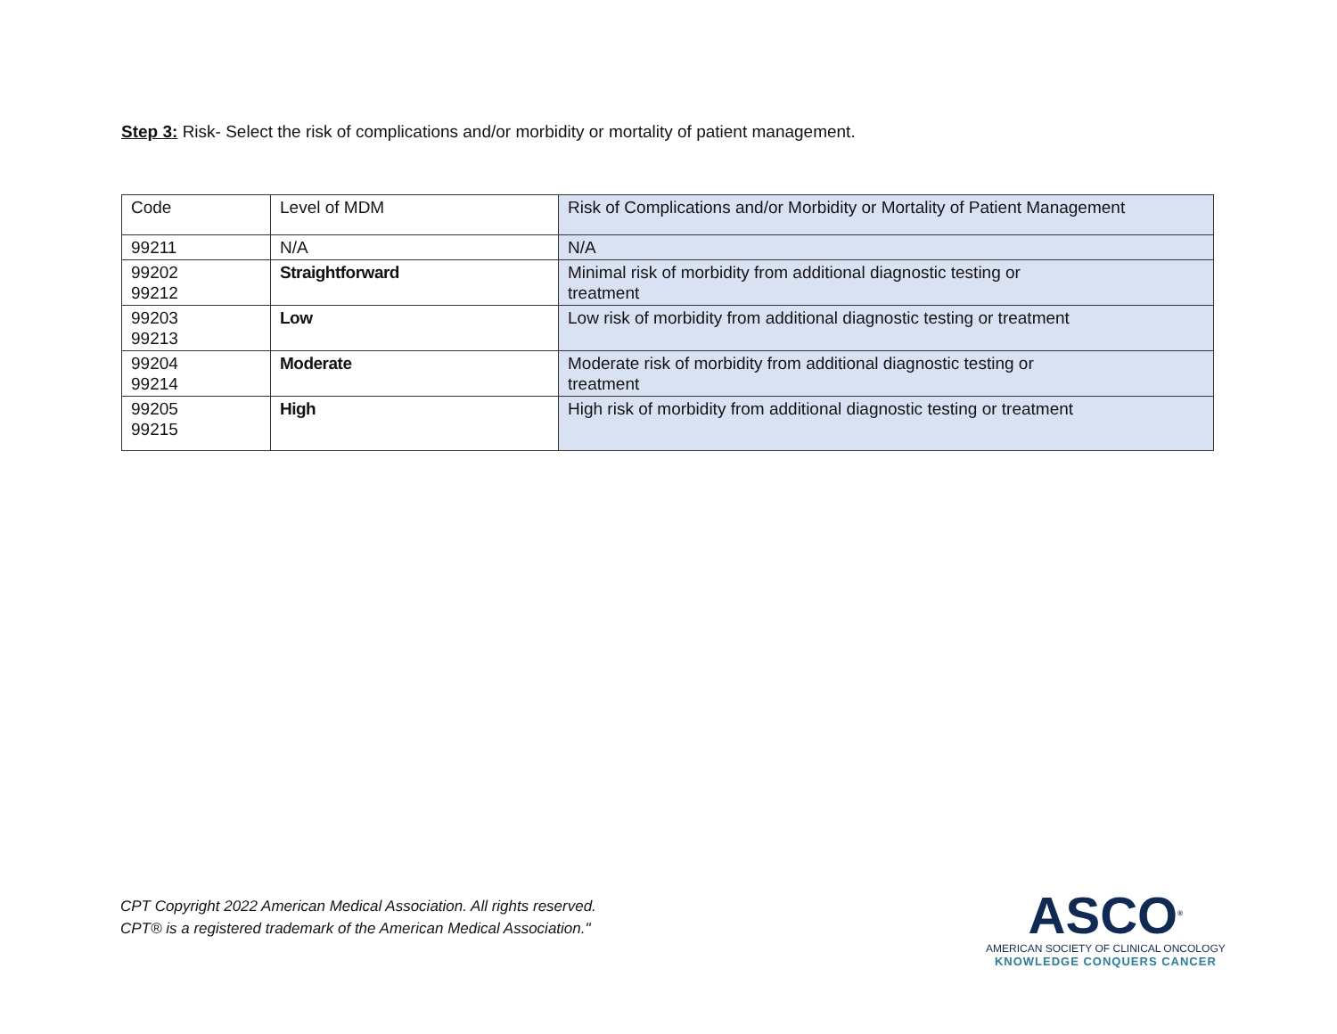Step 3: Risk- Select the risk of complications and/or morbidity or mortality of patient management.
| Code | Level of MDM | Risk of Complications and/or Morbidity or Mortality of Patient Management |
| --- | --- | --- |
| 99211 | N/A | N/A |
| 99202 99212 | Straightforward | Minimal risk of morbidity from additional diagnostic testing or treatment |
| 99203 99213 | Low | Low risk of morbidity from additional diagnostic testing or treatment |
| 99204 99214 | Moderate | Moderate risk of morbidity from additional diagnostic testing or treatment |
| 99205 99215 | High | High risk of morbidity from additional diagnostic testing or treatment |
CPT Copyright 2022 American Medical Association. All rights reserved.
CPT® is a registered trademark of the American Medical Association."
ASCO<sup>®</sup>
AMERICAN SOCIETY OF CLINICAL ONCOLOGY
KNOWLEDGE CONQUERS CANCER